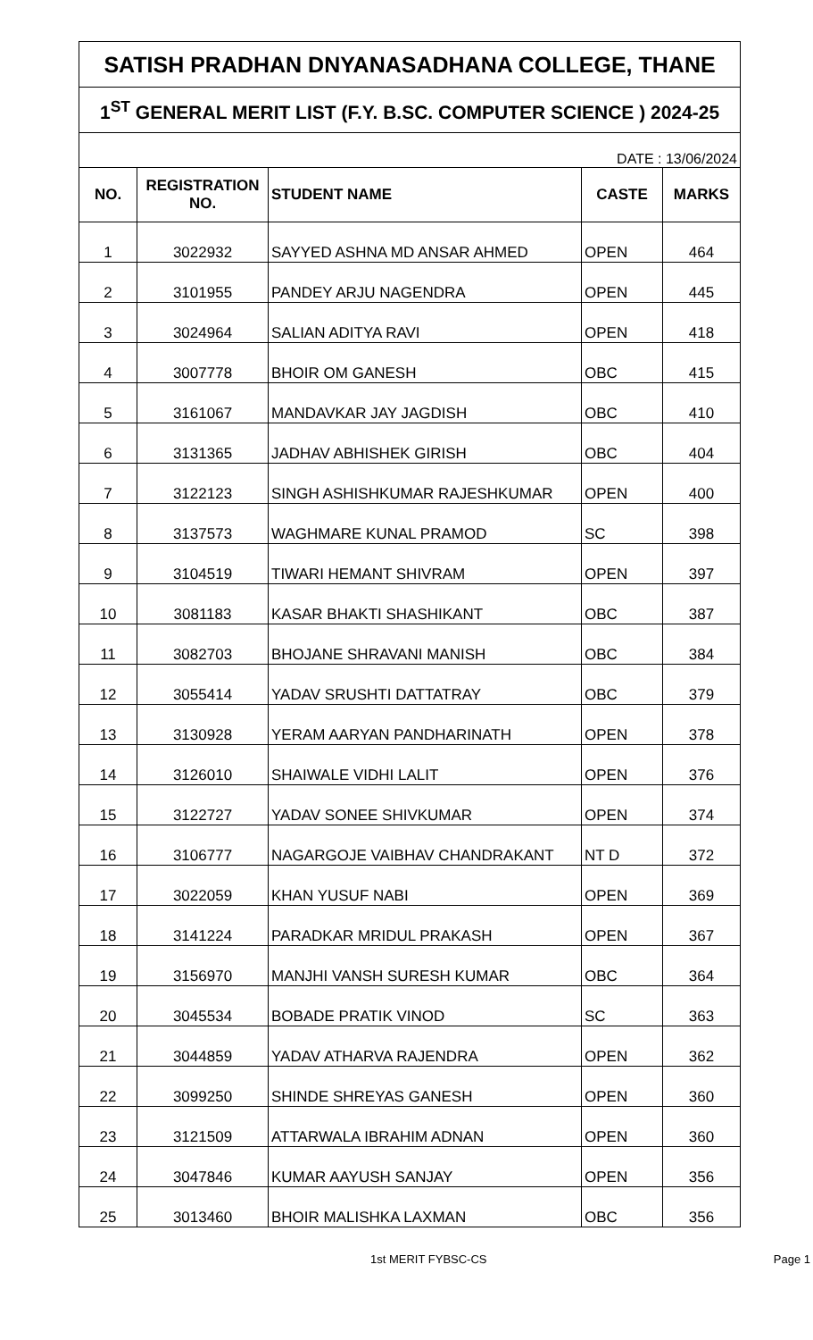| SATISH PRADHAN DNYANASADHANA COLLEGE, THANE | | | | |
| 1<sup>ST</sup> GENERAL MERIT LIST (F.Y. B.SC. COMPUTER SCIENCE ) 2024-25 | | | | |
| DATE : 13/06/2024 | | | | |
| NO. | REGISTRATION NO. | STUDENT NAME | CASTE | MARKS |
| 1 | 3022932 | SAYYED ASHNA MD ANSAR AHMED | OPEN | 464 |
| 2 | 3101955 | PANDEY ARJU NAGENDRA | OPEN | 445 |
| 3 | 3024964 | SALIAN ADITYA RAVI | OPEN | 418 |
| 4 | 3007778 | BHOIR OM GANESH | OBC | 415 |
| 5 | 3161067 | MANDAVKAR JAY JAGDISH | OBC | 410 |
| 6 | 3131365 | JADHAV ABHISHEK GIRISH | OBC | 404 |
| 7 | 3122123 | SINGH ASHISHKUMAR RAJESHKUMAR | OPEN | 400 |
| 8 | 3137573 | WAGHMARE KUNAL PRAMOD | SC | 398 |
| 9 | 3104519 | TIWARI HEMANT SHIVRAM | OPEN | 397 |
| 10 | 3081183 | KASAR BHAKTI SHASHIKANT | OBC | 387 |
| 11 | 3082703 | BHOJANE SHRAVANI MANISH | OBC | 384 |
| 12 | 3055414 | YADAV SRUSHTI DATTATRAY | OBC | 379 |
| 13 | 3130928 | YERAM AARYAN PANDHARINATH | OPEN | 378 |
| 14 | 3126010 | SHAIWALE VIDHI LALIT | OPEN | 376 |
| 15 | 3122727 | YADAV SONEE SHIVKUMAR | OPEN | 374 |
| 16 | 3106777 | NAGARGOJE VAIBHAV CHANDRAKANT | NT D | 372 |
| 17 | 3022059 | KHAN YUSUF NABI | OPEN | 369 |
| 18 | 3141224 | PARADKAR MRIDUL PRAKASH | OPEN | 367 |
| 19 | 3156970 | MANJHI VANSH SURESH KUMAR | OBC | 364 |
| 20 | 3045534 | BOBADE PRATIK VINOD | SC | 363 |
| 21 | 3044859 | YADAV ATHARVA RAJENDRA | OPEN | 362 |
| 22 | 3099250 | SHINDE SHREYAS GANESH | OPEN | 360 |
| 23 | 3121509 | ATTARWALA IBRAHIM ADNAN | OPEN | 360 |
| 24 | 3047846 | KUMAR AAYUSH SANJAY | OPEN | 356 |
| 25 | 3013460 | BHOIR MALISHKA LAXMAN | OBC | 356 |
1st MERIT FYBSC-CS Page 1